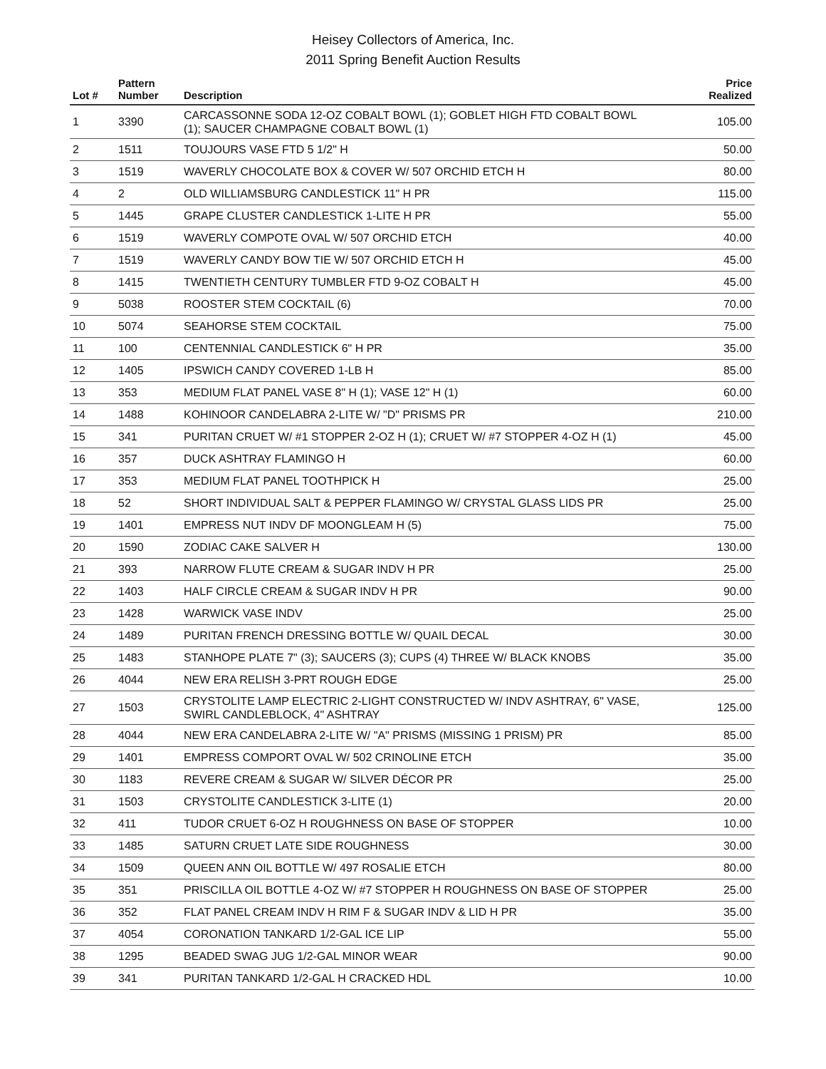Heisey Collectors of America, Inc.
2011 Spring Benefit Auction Results
| Lot # | Pattern Number | Description | Price Realized |
| --- | --- | --- | --- |
| 1 | 3390 | CARCASSONNE SODA 12-OZ COBALT BOWL (1); GOBLET HIGH FTD COBALT BOWL (1); SAUCER CHAMPAGNE COBALT BOWL (1) | 105.00 |
| 2 | 1511 | TOUJOURS VASE FTD 5 1/2" H | 50.00 |
| 3 | 1519 | WAVERLY CHOCOLATE BOX & COVER W/ 507 ORCHID ETCH H | 80.00 |
| 4 | 2 | OLD WILLIAMSBURG CANDLESTICK 11" H PR | 115.00 |
| 5 | 1445 | GRAPE CLUSTER CANDLESTICK 1-LITE H PR | 55.00 |
| 6 | 1519 | WAVERLY COMPOTE OVAL W/ 507 ORCHID ETCH | 40.00 |
| 7 | 1519 | WAVERLY CANDY BOW TIE W/ 507 ORCHID ETCH H | 45.00 |
| 8 | 1415 | TWENTIETH CENTURY TUMBLER FTD 9-OZ COBALT H | 45.00 |
| 9 | 5038 | ROOSTER STEM COCKTAIL (6) | 70.00 |
| 10 | 5074 | SEAHORSE STEM COCKTAIL | 75.00 |
| 11 | 100 | CENTENNIAL CANDLESTICK 6" H PR | 35.00 |
| 12 | 1405 | IPSWICH CANDY COVERED 1-LB H | 85.00 |
| 13 | 353 | MEDIUM FLAT PANEL VASE 8" H (1); VASE 12" H (1) | 60.00 |
| 14 | 1488 | KOHINOOR CANDELABRA 2-LITE W/ "D" PRISMS PR | 210.00 |
| 15 | 341 | PURITAN CRUET W/ #1 STOPPER 2-OZ H (1); CRUET W/ #7 STOPPER 4-OZ H (1) | 45.00 |
| 16 | 357 | DUCK ASHTRAY FLAMINGO H | 60.00 |
| 17 | 353 | MEDIUM FLAT PANEL TOOTHPICK H | 25.00 |
| 18 | 52 | SHORT INDIVIDUAL SALT & PEPPER FLAMINGO W/ CRYSTAL GLASS LIDS PR | 25.00 |
| 19 | 1401 | EMPRESS NUT INDV DF MOONGLEAM H (5) | 75.00 |
| 20 | 1590 | ZODIAC CAKE SALVER H | 130.00 |
| 21 | 393 | NARROW FLUTE CREAM & SUGAR INDV H PR | 25.00 |
| 22 | 1403 | HALF CIRCLE CREAM & SUGAR INDV H PR | 90.00 |
| 23 | 1428 | WARWICK VASE INDV | 25.00 |
| 24 | 1489 | PURITAN FRENCH DRESSING BOTTLE W/ QUAIL DECAL | 30.00 |
| 25 | 1483 | STANHOPE PLATE 7" (3); SAUCERS (3); CUPS (4) THREE W/ BLACK KNOBS | 35.00 |
| 26 | 4044 | NEW ERA RELISH 3-PRT ROUGH EDGE | 25.00 |
| 27 | 1503 | CRYSTOLITE LAMP ELECTRIC 2-LIGHT CONSTRUCTED W/ INDV ASHTRAY, 6" VASE, SWIRL CANDLEBLOCK, 4" ASHTRAY | 125.00 |
| 28 | 4044 | NEW ERA CANDELABRA 2-LITE W/ "A" PRISMS (MISSING 1 PRISM) PR | 85.00 |
| 29 | 1401 | EMPRESS COMPORT OVAL W/ 502 CRINOLINE ETCH | 35.00 |
| 30 | 1183 | REVERE CREAM & SUGAR W/ SILVER DÉCOR PR | 25.00 |
| 31 | 1503 | CRYSTOLITE CANDLESTICK 3-LITE (1) | 20.00 |
| 32 | 411 | TUDOR CRUET 6-OZ H ROUGHNESS ON BASE OF STOPPER | 10.00 |
| 33 | 1485 | SATURN CRUET LATE SIDE ROUGHNESS | 30.00 |
| 34 | 1509 | QUEEN ANN OIL BOTTLE W/ 497 ROSALIE ETCH | 80.00 |
| 35 | 351 | PRISCILLA OIL BOTTLE 4-OZ W/ #7 STOPPER H ROUGHNESS ON BASE OF STOPPER | 25.00 |
| 36 | 352 | FLAT PANEL CREAM INDV H RIM F & SUGAR INDV & LID H PR | 35.00 |
| 37 | 4054 | CORONATION TANKARD 1/2-GAL ICE LIP | 55.00 |
| 38 | 1295 | BEADED SWAG JUG 1/2-GAL MINOR WEAR | 90.00 |
| 39 | 341 | PURITAN TANKARD 1/2-GAL H CRACKED HDL | 10.00 |